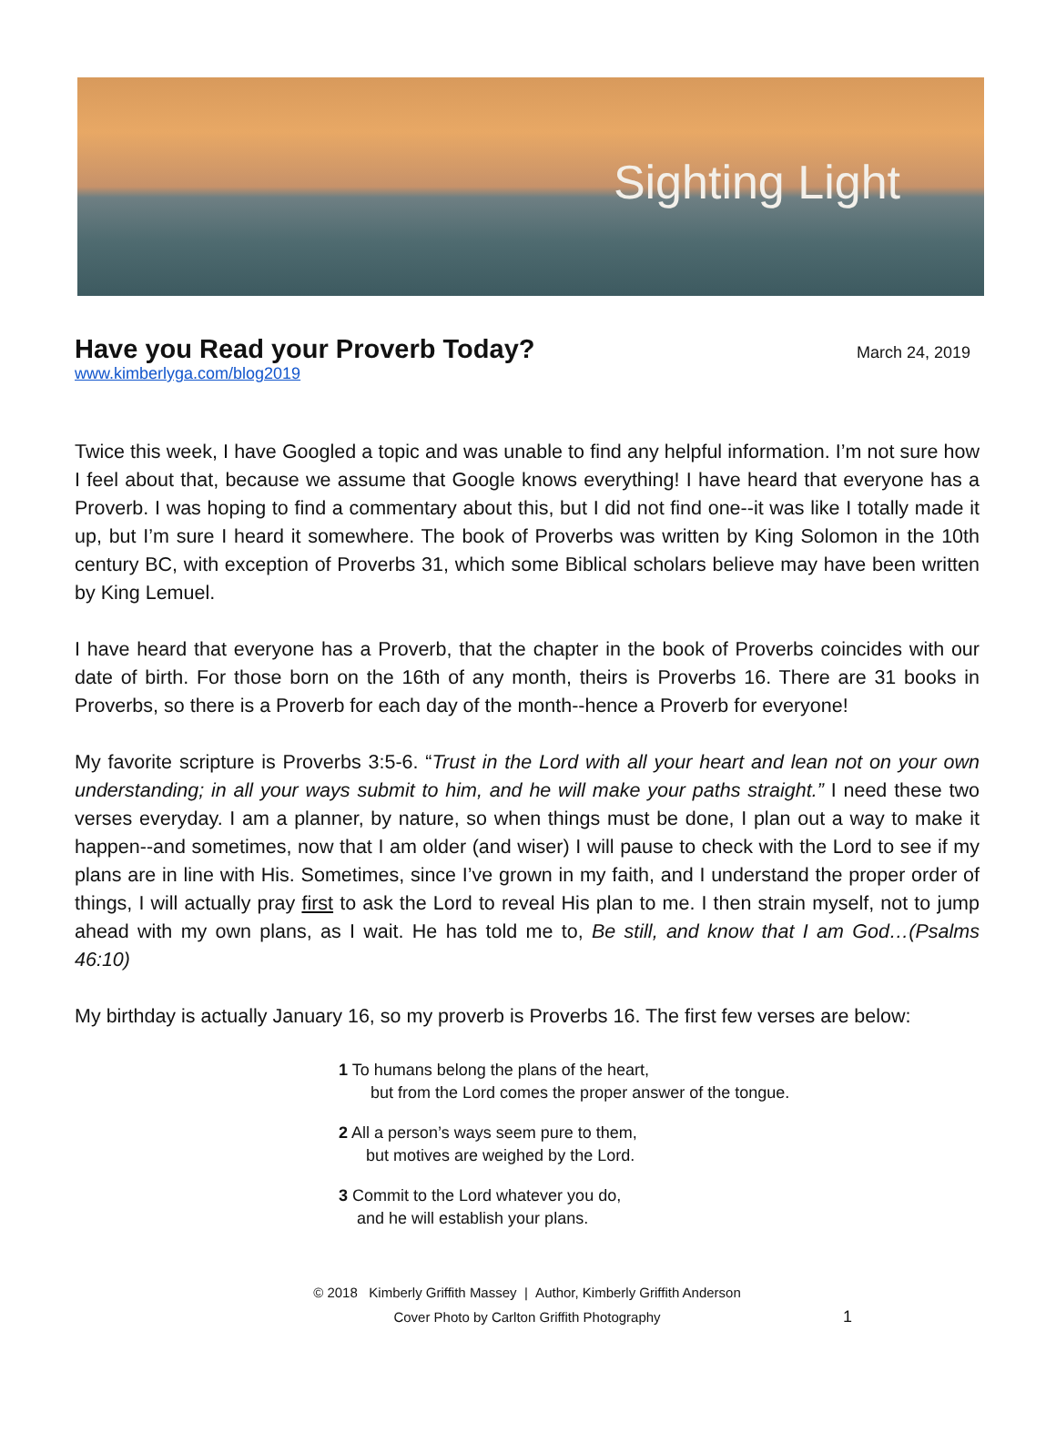Sighting Light
Have you Read your Proverb Today?
March 24, 2019
www.kimberlyga.com/blog2019
Twice this week, I have Googled a topic and was unable to find any helpful information. I’m not sure how I feel about that, because we assume that Google knows everything! I have heard that everyone has a Proverb. I was hoping to find a commentary about this, but I did not find one--it was like I totally made it up, but I’m sure I heard it somewhere. The book of Proverbs was written by King Solomon in the 10th century BC, with exception of Proverbs 31, which some Biblical scholars believe may have been written by King Lemuel.
I have heard that everyone has a Proverb, that the chapter in the book of Proverbs coincides with our date of birth. For those born on the 16th of any month, theirs is Proverbs 16. There are 31 books in Proverbs, so there is a Proverb for each day of the month--hence a Proverb for everyone!
My favorite scripture is Proverbs 3:5-6. “Trust in the Lord with all your heart and lean not on your own understanding; in all your ways submit to him, and he will make your paths straight.” I need these two verses everyday. I am a planner, by nature, so when things must be done, I plan out a way to make it happen--and sometimes, now that I am older (and wiser) I will pause to check with the Lord to see if my plans are in line with His. Sometimes, since I’ve grown in my faith, and I understand the proper order of things, I will actually pray first to ask the Lord to reveal His plan to me. I then strain myself, not to jump ahead with my own plans, as I wait. He has told me to, Be still, and know that I am God…(Psalms 46:10)
My birthday is actually January 16, so my proverb is Proverbs 16. The first few verses are below:
1 To humans belong the plans of the heart,
but from the Lord comes the proper answer of the tongue.
2 All a person’s ways seem pure to them,
but motives are weighed by the Lord.
3 Commit to the Lord whatever you do,
and he will establish your plans.
© 2018 Kimberly Griffith Massey | Author, Kimberly Griffith Anderson
Cover Photo by Carlton Griffith Photography
1